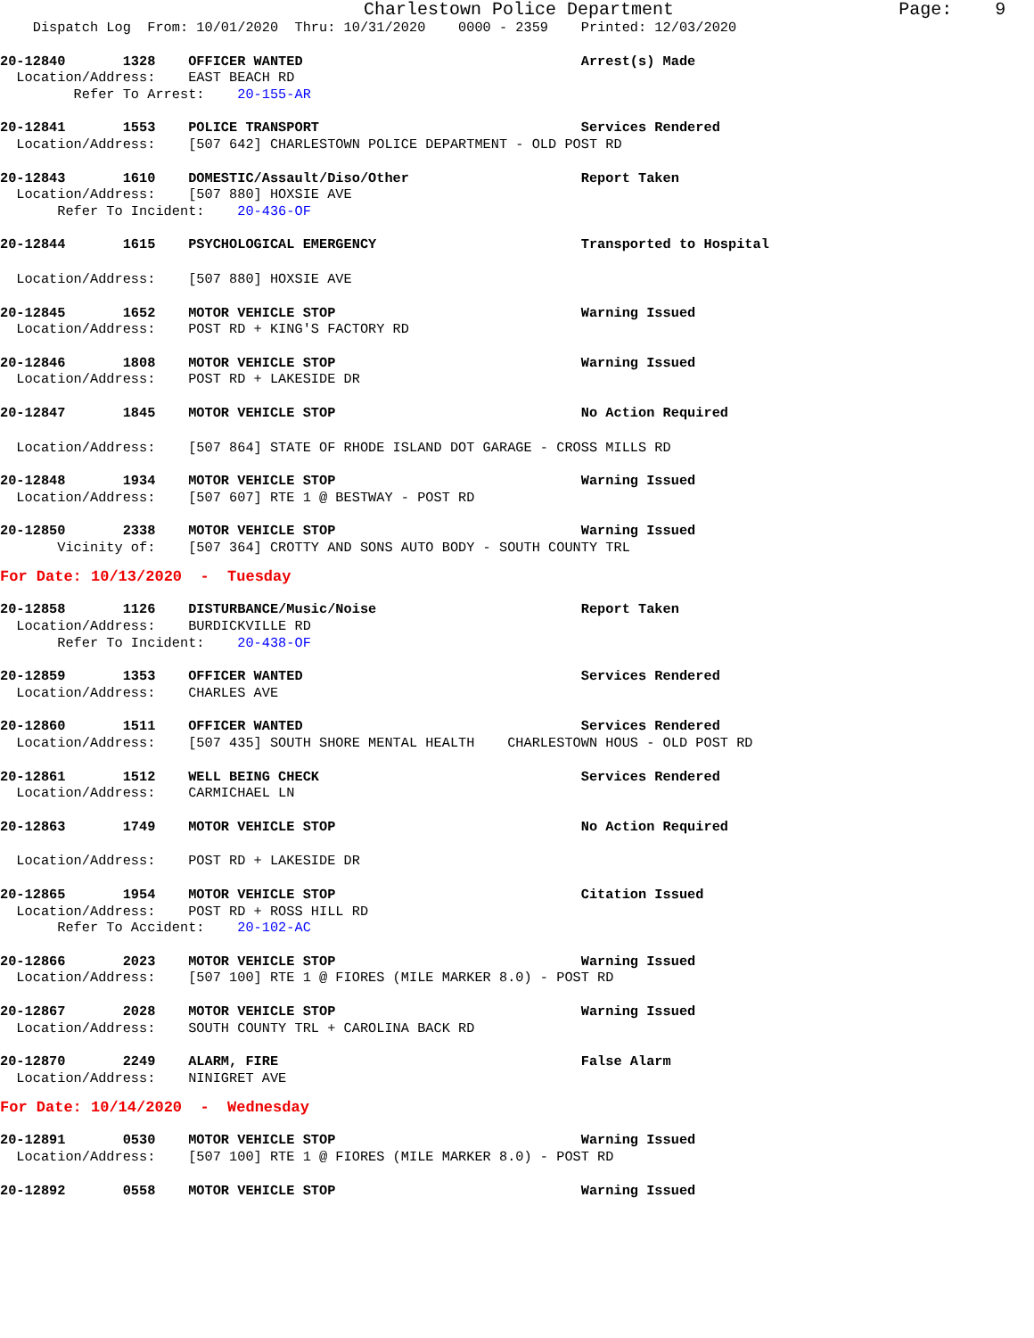Charlestown Police Department Page: 9
Dispatch Log From: 10/01/2020 Thru: 10/31/2020 0000 - 2359 Printed: 12/03/2020
20-12840 1328 OFFICER WANTED Arrest(s) Made
Location/Address: EAST BEACH RD
Refer To Arrest: 20-155-AR
20-12841 1553 POLICE TRANSPORT Services Rendered
Location/Address: [507 642] CHARLESTOWN POLICE DEPARTMENT - OLD POST RD
20-12843 1610 DOMESTIC/Assault/Diso/Other Report Taken
Location/Address: [507 880] HOXSIE AVE
Refer To Incident: 20-436-OF
20-12844 1615 PSYCHOLOGICAL EMERGENCY Transported to Hospital
Location/Address: [507 880] HOXSIE AVE
20-12845 1652 MOTOR VEHICLE STOP Warning Issued
Location/Address: POST RD + KING'S FACTORY RD
20-12846 1808 MOTOR VEHICLE STOP Warning Issued
Location/Address: POST RD + LAKESIDE DR
20-12847 1845 MOTOR VEHICLE STOP No Action Required
Location/Address: [507 864] STATE OF RHODE ISLAND DOT GARAGE - CROSS MILLS RD
20-12848 1934 MOTOR VEHICLE STOP Warning Issued
Location/Address: [507 607] RTE 1 @ BESTWAY - POST RD
20-12850 2338 MOTOR VEHICLE STOP Warning Issued
Vicinity of: [507 364] CROTTY AND SONS AUTO BODY - SOUTH COUNTY TRL
For Date: 10/13/2020 - Tuesday
20-12858 1126 DISTURBANCE/Music/Noise Report Taken
Location/Address: BURDICKVILLE RD
Refer To Incident: 20-438-OF
20-12859 1353 OFFICER WANTED Services Rendered
Location/Address: CHARLES AVE
20-12860 1511 OFFICER WANTED Services Rendered
Location/Address: [507 435] SOUTH SHORE MENTAL HEALTH CHARLESTOWN HOUS - OLD POST RD
20-12861 1512 WELL BEING CHECK Services Rendered
Location/Address: CARMICHAEL LN
20-12863 1749 MOTOR VEHICLE STOP No Action Required
Location/Address: POST RD + LAKESIDE DR
20-12865 1954 MOTOR VEHICLE STOP Citation Issued
Location/Address: POST RD + ROSS HILL RD
Refer To Accident: 20-102-AC
20-12866 2023 MOTOR VEHICLE STOP Warning Issued
Location/Address: [507 100] RTE 1 @ FIORES (MILE MARKER 8.0) - POST RD
20-12867 2028 MOTOR VEHICLE STOP Warning Issued
Location/Address: SOUTH COUNTY TRL + CAROLINA BACK RD
20-12870 2249 ALARM, FIRE False Alarm
Location/Address: NINIGRET AVE
For Date: 10/14/2020 - Wednesday
20-12891 0530 MOTOR VEHICLE STOP Warning Issued
Location/Address: [507 100] RTE 1 @ FIORES (MILE MARKER 8.0) - POST RD
20-12892 0558 MOTOR VEHICLE STOP Warning Issued